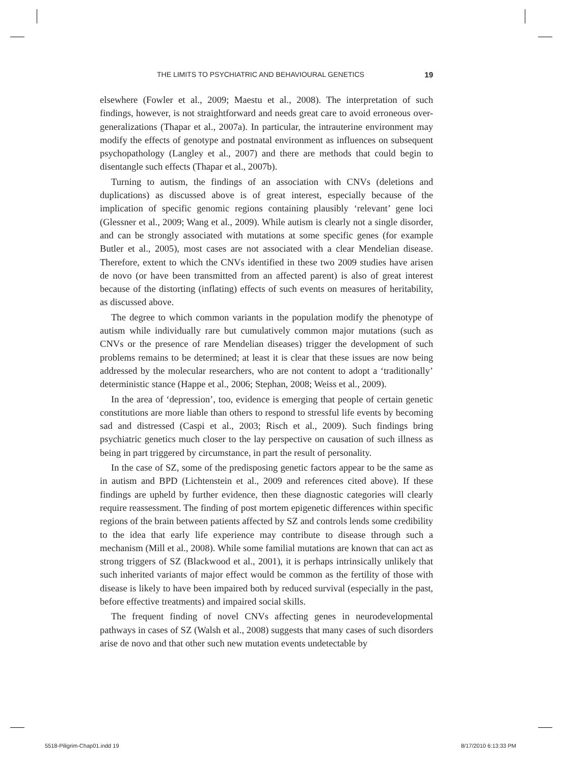THE LIMITS TO PSYCHIATRIC AND BEHAVIOURAL GENETICS 19
elsewhere (Fowler et al., 2009; Maestu et al., 2008). The interpretation of such findings, however, is not straightforward and needs great care to avoid erroneous over-generalizations (Thapar et al., 2007a). In particular, the intrauterine environment may modify the effects of genotype and postnatal environment as influences on subsequent psychopathology (Langley et al., 2007) and there are methods that could begin to disentangle such effects (Thapar et al., 2007b).
Turning to autism, the findings of an association with CNVs (deletions and duplications) as discussed above is of great interest, especially because of the implication of specific genomic regions containing plausibly ‘relevant’ gene loci (Glessner et al., 2009; Wang et al., 2009). While autism is clearly not a single disorder, and can be strongly associated with mutations at some specific genes (for example Butler et al., 2005), most cases are not associated with a clear Mendelian disease. Therefore, extent to which the CNVs identified in these two 2009 studies have arisen de novo (or have been transmitted from an affected parent) is also of great interest because of the distorting (inflating) effects of such events on measures of heritability, as discussed above.
The degree to which common variants in the population modify the phenotype of autism while individually rare but cumulatively common major mutations (such as CNVs or the presence of rare Mendelian diseases) trigger the development of such problems remains to be determined; at least it is clear that these issues are now being addressed by the molecular researchers, who are not content to adopt a ‘traditionally’ deterministic stance (Happe et al., 2006; Stephan, 2008; Weiss et al., 2009).
In the area of ‘depression’, too, evidence is emerging that people of certain genetic constitutions are more liable than others to respond to stressful life events by becoming sad and distressed (Caspi et al., 2003; Risch et al., 2009). Such findings bring psychiatric genetics much closer to the lay perspective on causation of such illness as being in part triggered by circumstance, in part the result of personality.
In the case of SZ, some of the predisposing genetic factors appear to be the same as in autism and BPD (Lichtenstein et al., 2009 and references cited above). If these findings are upheld by further evidence, then these diagnostic categories will clearly require reassessment. The finding of post mortem epigenetic differences within specific regions of the brain between patients affected by SZ and controls lends some credibility to the idea that early life experience may contribute to disease through such a mechanism (Mill et al., 2008). While some familial mutations are known that can act as strong triggers of SZ (Blackwood et al., 2001), it is perhaps intrinsically unlikely that such inherited variants of major effect would be common as the fertility of those with disease is likely to have been impaired both by reduced survival (especially in the past, before effective treatments) and impaired social skills.
The frequent finding of novel CNVs affecting genes in neurodevelopmental pathways in cases of SZ (Walsh et al., 2008) suggests that many cases of such disorders arise de novo and that other such new mutation events undetectable by
5518-Piligrim-Chap01.indd 19 8/17/2010 6:13:33 PM